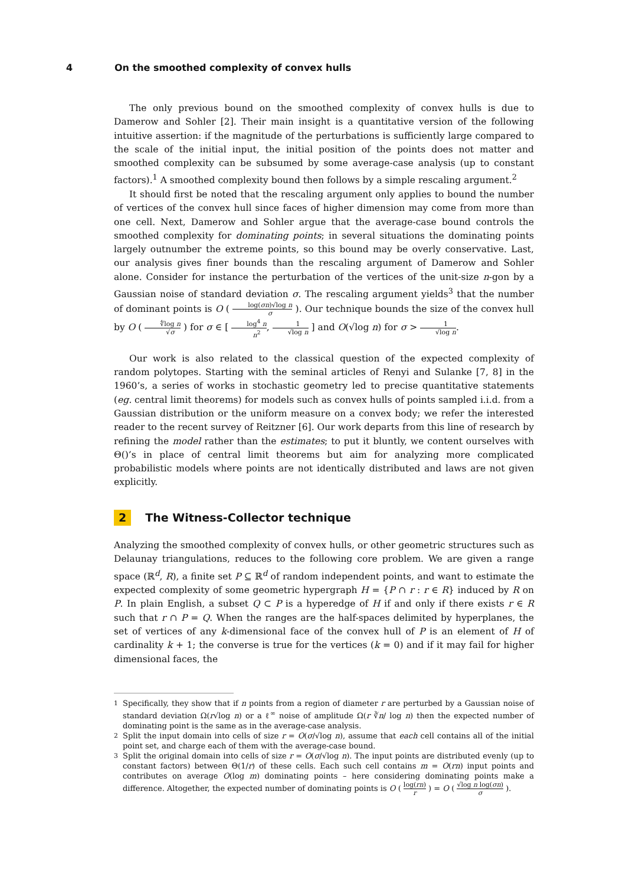4 On the smoothed complexity of convex hulls
The only previous bound on the smoothed complexity of convex hulls is due to Damerow and Sohler [2]. Their main insight is a quantitative version of the following intuitive assertion: if the magnitude of the perturbations is sufficiently large compared to the scale of the initial input, the initial position of the points does not matter and smoothed complexity can be subsumed by some average-case analysis (up to constant factors).<sup>1</sup> A smoothed complexity bound then follows by a simple rescaling argument.<sup>2</sup>
It should first be noted that the rescaling argument only applies to bound the number of vertices of the convex hull since faces of higher dimension may come from more than one cell. Next, Damerow and Sohler argue that the average-case bound controls the smoothed complexity for dominating points; in several situations the dominating points largely outnumber the extreme points, so this bound may be overly conservative. Last, our analysis gives finer bounds than the rescaling argument of Damerow and Sohler alone. Consider for instance the perturbation of the vertices of the unit-size n-gon by a Gaussian noise of standard deviation σ. The rescaling argument yields<sup>3</sup> that the number of dominant points is O ( log(σn)√log n σ ). Our technique bounds the size of the convex hull by O ( ∜log n √σ ) for σ ∈ [ log<sup>4</sup> n n<sup>2</sup>, 1 √log n ] and O(√log n) for σ > 1 √log n.
Our work is also related to the classical question of the expected complexity of random polytopes. Starting with the seminal articles of Renyi and Sulanke [7, 8] in the 1960’s, a series of works in stochastic geometry led to precise quantitative statements (eg. central limit theorems) for models such as convex hulls of points sampled i.i.d. from a Gaussian distribution or the uniform measure on a convex body; we refer the interested reader to the recent survey of Reitzner [6]. Our work departs from this line of research by refining the model rather than the estimates; to put it bluntly, we content ourselves with Θ()’s in place of central limit theorems but aim for analyzing more complicated probabilistic models where points are not identically distributed and laws are not given explicitly.
2 The Witness-Collector technique
Analyzing the smoothed complexity of convex hulls, or other geometric structures such as Delaunay triangulations, reduces to the following core problem. We are given a range space (ℝ<sup>d</sup>, R), a finite set P ⊆ ℝ<sup>d</sup> of random independent points, and want to estimate the expected complexity of some geometric hypergraph H = {P ∩ r : r ∈ R} induced by R on P. In plain English, a subset Q ⊂ P is a hyperedge of H if and only if there exists r ∈ R such that r ∩ P = Q. When the ranges are the half-spaces delimited by hyperplanes, the set of vertices of any k-dimensional face of the convex hull of P is an element of H of cardinality k + 1; the converse is true for the vertices (k = 0) and if it may fail for higher dimensional faces, the
<sup>1</sup> Specifically, they show that if n points from a region of diameter r are perturbed by a Gaussian noise of standard deviation Ω(r√log n) or a ℓ<sup>∞</sup> noise of amplitude Ω(r ∛n/ log n) then the expected number of dominating point is the same as in the average-case analysis.
<sup>2</sup> Split the input domain into cells of size r = O(σ/√log n), assume that each cell contains all of the initial point set, and charge each of them with the average-case bound.
<sup>3</sup> Split the original domain into cells of size r = O(σ/√log n). The input points are distributed evenly (up to constant factors) between Θ(1/r) of these cells. Each such cell contains m = O(rn) input points and contributes on average O(log m) dominating points – here considering dominating points make a difference. Altogether, the expected number of dominating points is O ( log(rn) r ) = O ( √log n log(σn) σ ).